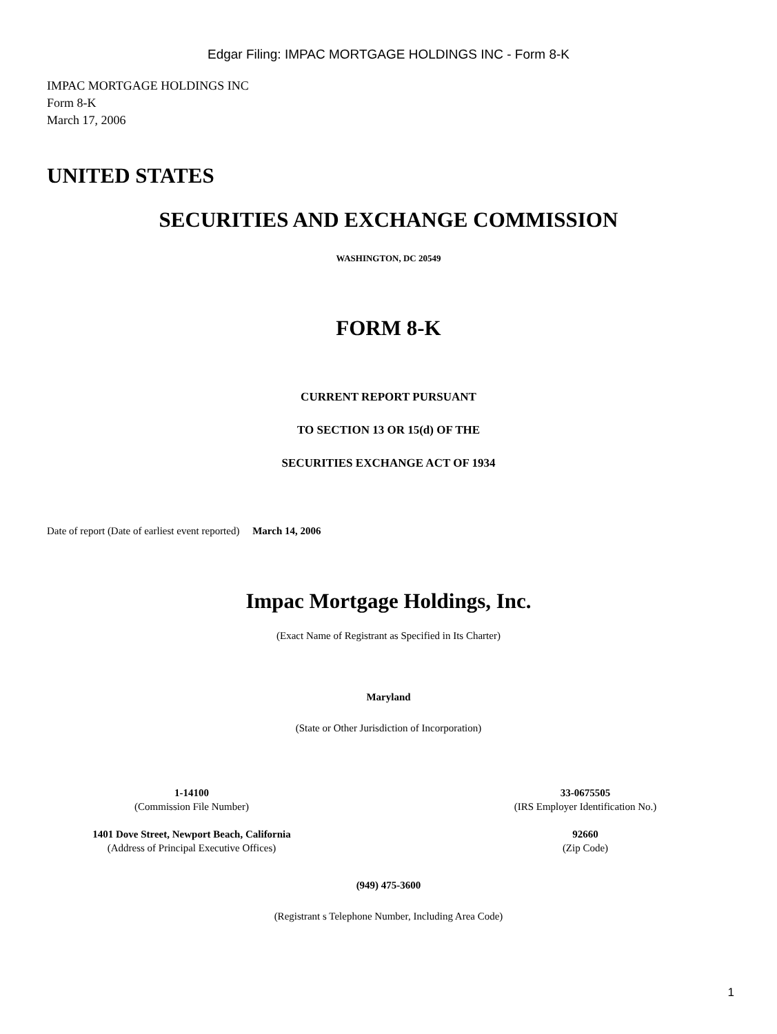Edgar Filing: IMPAC MORTGAGE HOLDINGS INC - Form 8-K
IMPAC MORTGAGE HOLDINGS INC
Form 8-K
March 17, 2006
UNITED STATES
SECURITIES AND EXCHANGE COMMISSION
WASHINGTON, DC 20549
FORM 8-K
CURRENT REPORT PURSUANT
TO SECTION 13 OR 15(d) OF THE
SECURITIES EXCHANGE ACT OF 1934
Date of report (Date of earliest event reported) March 14, 2006
Impac Mortgage Holdings, Inc.
(Exact Name of Registrant as Specified in Its Charter)
Maryland
(State or Other Jurisdiction of Incorporation)
1-14100
(Commission File Number)
33-0675505
(IRS Employer Identification No.)
1401 Dove Street, Newport Beach, California
(Address of Principal Executive Offices)
92660
(Zip Code)
(949) 475-3600
(Registrant s Telephone Number, Including Area Code)
1